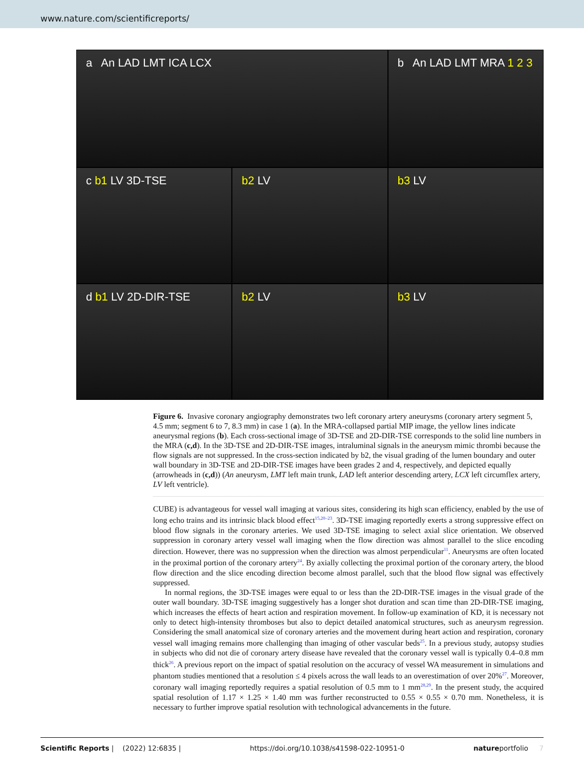www.nature.com/scientificreports/
a An LAD LMT ICA LCX
b An LAD LMT MRA 1 2 3
c b1 LV 3D-TSE
b2 LV
b3 LV
d b1 LV 2D-DIR-TSE
b2 LV
b3 LV
Figure 6. Invasive coronary angiography demonstrates two left coronary artery aneurysms (coronary artery segment 5, 4.5 mm; segment 6 to 7, 8.3 mm) in case 1 (a). In the MRA-collapsed partial MIP image, the yellow lines indicate aneurysmal regions (b). Each cross-sectional image of 3D-TSE and 2D-DIR-TSE corresponds to the solid line numbers in the MRA (c,d). In the 3D-TSE and 2D-DIR-TSE images, intraluminal signals in the aneurysm mimic thrombi because the flow signals are not suppressed. In the cross-section indicated by b2, the visual grading of the lumen boundary and outer wall boundary in 3D-TSE and 2D-DIR-TSE images have been grades 2 and 4, respectively, and depicted equally (arrowheads in (c,d)) (An aneurysm, LMT left main trunk, LAD left anterior descending artery, LCX left circumflex artery, LV left ventricle).
CUBE) is advantageous for vessel wall imaging at various sites, considering its high scan efficiency, enabled by the use of long echo trains and its intrinsic black blood effect<sup>15,20–23</sup>. 3D-TSE imaging reportedly exerts a strong suppressive effect on blood flow signals in the coronary arteries. We used 3D-TSE imaging to select axial slice orientation. We observed suppression in coronary artery vessel wall imaging when the flow direction was almost parallel to the slice encoding direction. However, there was no suppression when the direction was almost perpendicular<sup>11</sup>. Aneurysms are often located in the proximal portion of the coronary artery<sup>24</sup>. By axially collecting the proximal portion of the coronary artery, the blood flow direction and the slice encoding direction become almost parallel, such that the blood flow signal was effectively suppressed.
In normal regions, the 3D-TSE images were equal to or less than the 2D-DIR-TSE images in the visual grade of the outer wall boundary. 3D-TSE imaging suggestively has a longer shot duration and scan time than 2D-DIR-TSE imaging, which increases the effects of heart action and respiration movement. In follow-up examination of KD, it is necessary not only to detect high-intensity thromboses but also to depict detailed anatomical structures, such as aneurysm regression. Considering the small anatomical size of coronary arteries and the movement during heart action and respiration, coronary vessel wall imaging remains more challenging than imaging of other vascular beds<sup>25</sup>. In a previous study, autopsy studies in subjects who did not die of coronary artery disease have revealed that the coronary vessel wall is typically 0.4–0.8 mm thick<sup>26</sup>. A previous report on the impact of spatial resolution on the accuracy of vessel WA measurement in simulations and phantom studies mentioned that a resolution ≤ 4 pixels across the wall leads to an overestimation of over 20%<sup>27</sup>. Moreover, coronary wall imaging reportedly requires a spatial resolution of 0.5 mm to 1 mm<sup>28,29</sup>. In the present study, the acquired spatial resolution of 1.17 × 1.25 × 1.40 mm was further reconstructed to 0.55 × 0.55 × 0.70 mm. Nonetheless, it is necessary to further improve spatial resolution with technological advancements in the future.
Scientific Reports | (2022) 12:6835 | https://doi.org/10.1038/s41598-022-10951-0 natureportfolio 7